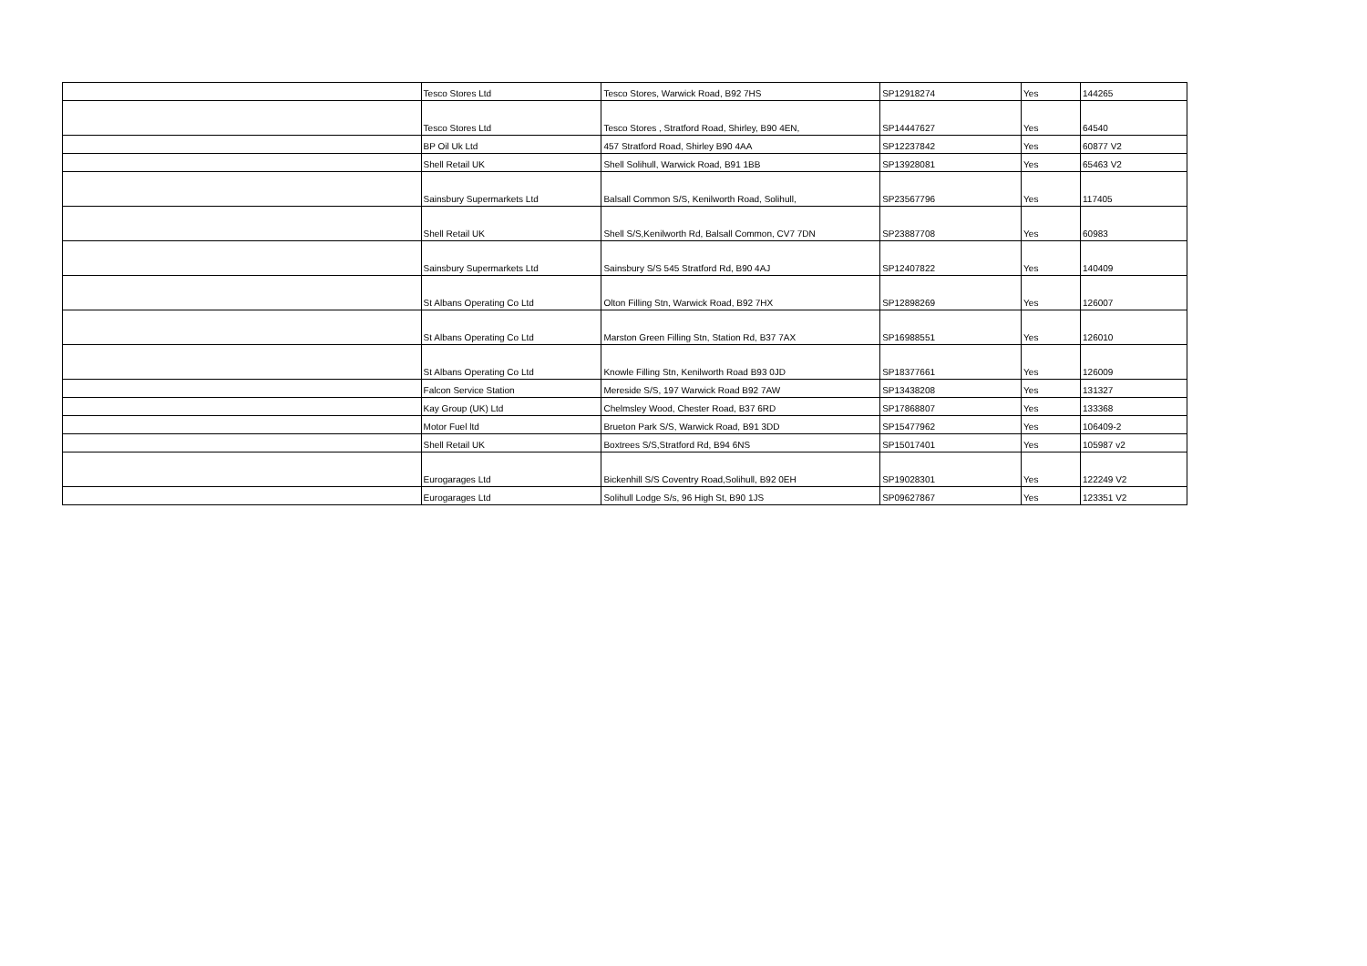| | Tesco Stores Ltd | Tesco Stores, Warwick Road, B92 7HS | SP12918274 | Yes | 144265 |
| | Tesco Stores Ltd | Tesco Stores , Stratford Road, Shirley, B90 4EN, | SP14447627 | Yes | 64540 |
| | BP Oil Uk Ltd | 457 Stratford Road, Shirley B90 4AA | SP12237842 | Yes | 60877 V2 |
| | Shell Retail UK | Shell Solihull, Warwick Road, B91 1BB | SP13928081 | Yes | 65463 V2 |
| | Sainsbury Supermarkets Ltd | Balsall Common S/S, Kenilworth Road, Solihull, | SP23567796 | Yes | 117405 |
| | Shell Retail UK | Shell S/S,Kenilworth Rd, Balsall Common, CV7 7DN | SP23887708 | Yes | 60983 |
| | Sainsbury Supermarkets Ltd | Sainsbury S/S 545 Stratford Rd, B90 4AJ | SP12407822 | Yes | 140409 |
| | St Albans Operating Co Ltd | Olton Filling Stn, Warwick Road, B92 7HX | SP12898269 | Yes | 126007 |
| | St Albans Operating Co Ltd | Marston Green Filling Stn, Station Rd, B37 7AX | SP16988551 | Yes | 126010 |
| | St Albans Operating Co Ltd | Knowle Filling Stn, Kenilworth Road B93 0JD | SP18377661 | Yes | 126009 |
| | Falcon Service Station | Mereside S/S, 197 Warwick Road B92 7AW | SP13438208 | Yes | 131327 |
| | Kay Group (UK) Ltd | Chelmsley Wood, Chester Road, B37 6RD | SP17868807 | Yes | 133368 |
| | Motor Fuel ltd | Brueton Park S/S, Warwick Road, B91 3DD | SP15477962 | Yes | 106409-2 |
| | Shell Retail UK | Boxtrees S/S,Stratford Rd, B94 6NS | SP15017401 | Yes | 105987 v2 |
| | Eurogarages Ltd | Bickenhill S/S Coventry Road,Solihull, B92 0EH | SP19028301 | Yes | 122249 V2 |
| | Eurogarages Ltd | Solihull Lodge S/s, 96 High St, B90 1JS | SP09627867 | Yes | 123351 V2 |